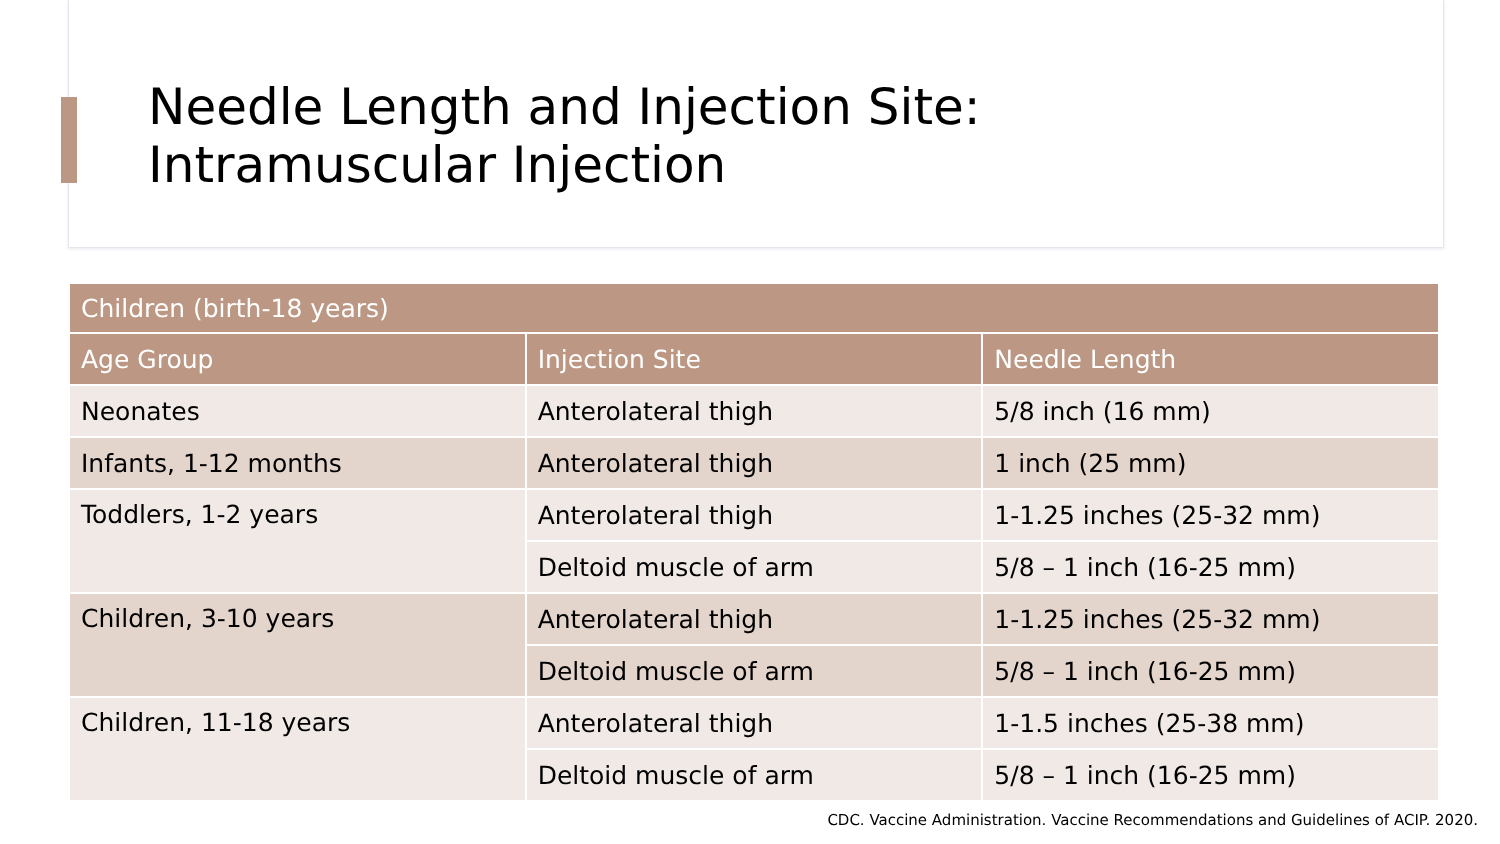Needle Length and Injection Site:
Intramuscular Injection
| Children (birth-18 years) | | |
| --- | --- | --- |
| Age Group | Injection Site | Needle Length |
| Neonates | Anterolateral thigh | 5/8 inch (16 mm) |
| Infants, 1-12 months | Anterolateral thigh | 1 inch (25 mm) |
| Toddlers, 1-2 years | Anterolateral thigh | 1-1.25 inches (25-32 mm) |
| | Deltoid muscle of arm | 5/8 – 1 inch (16-25 mm) |
| Children, 3-10 years | Anterolateral thigh | 1-1.25 inches (25-32 mm) |
| | Deltoid muscle of arm | 5/8 – 1 inch (16-25 mm) |
| Children, 11-18 years | Anterolateral thigh | 1-1.5 inches (25-38 mm) |
| | Deltoid muscle of arm | 5/8 – 1 inch (16-25 mm) |
CDC. Vaccine Administration. Vaccine Recommendations and Guidelines of ACIP. 2020.